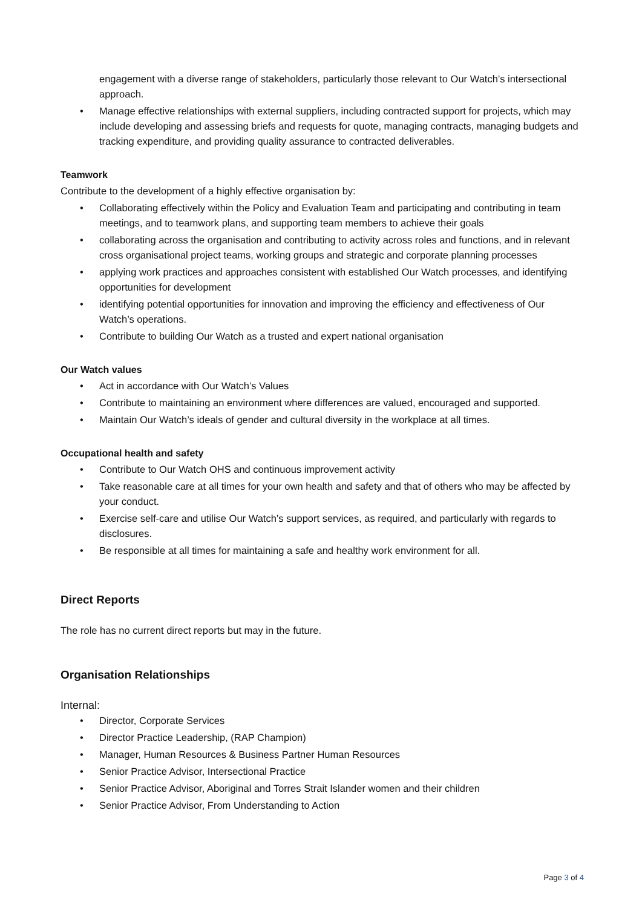engagement with a diverse range of stakeholders, particularly those relevant to Our Watch’s intersectional approach.
• Manage effective relationships with external suppliers, including contracted support for projects, which may include developing and assessing briefs and requests for quote, managing contracts, managing budgets and tracking expenditure, and providing quality assurance to contracted deliverables.
Teamwork
Contribute to the development of a highly effective organisation by:
• Collaborating effectively within the Policy and Evaluation Team and participating and contributing in team meetings, and to teamwork plans, and supporting team members to achieve their goals
• collaborating across the organisation and contributing to activity across roles and functions, and in relevant cross organisational project teams, working groups and strategic and corporate planning processes
• applying work practices and approaches consistent with established Our Watch processes, and identifying opportunities for development
• identifying potential opportunities for innovation and improving the efficiency and effectiveness of Our Watch’s operations.
• Contribute to building Our Watch as a trusted and expert national organisation
Our Watch values
• Act in accordance with Our Watch’s Values
• Contribute to maintaining an environment where differences are valued, encouraged and supported.
• Maintain Our Watch’s ideals of gender and cultural diversity in the workplace at all times.
Occupational health and safety
• Contribute to Our Watch OHS and continuous improvement activity
• Take reasonable care at all times for your own health and safety and that of others who may be affected by your conduct.
• Exercise self-care and utilise Our Watch’s support services, as required, and particularly with regards to disclosures.
• Be responsible at all times for maintaining a safe and healthy work environment for all.
Direct Reports
The role has no current direct reports but may in the future.
Organisation Relationships
Internal:
• Director, Corporate Services
• Director Practice Leadership, (RAP Champion)
• Manager, Human Resources & Business Partner Human Resources
• Senior Practice Advisor, Intersectional Practice
• Senior Practice Advisor, Aboriginal and Torres Strait Islander women and their children
• Senior Practice Advisor, From Understanding to Action
Page 3 of 4